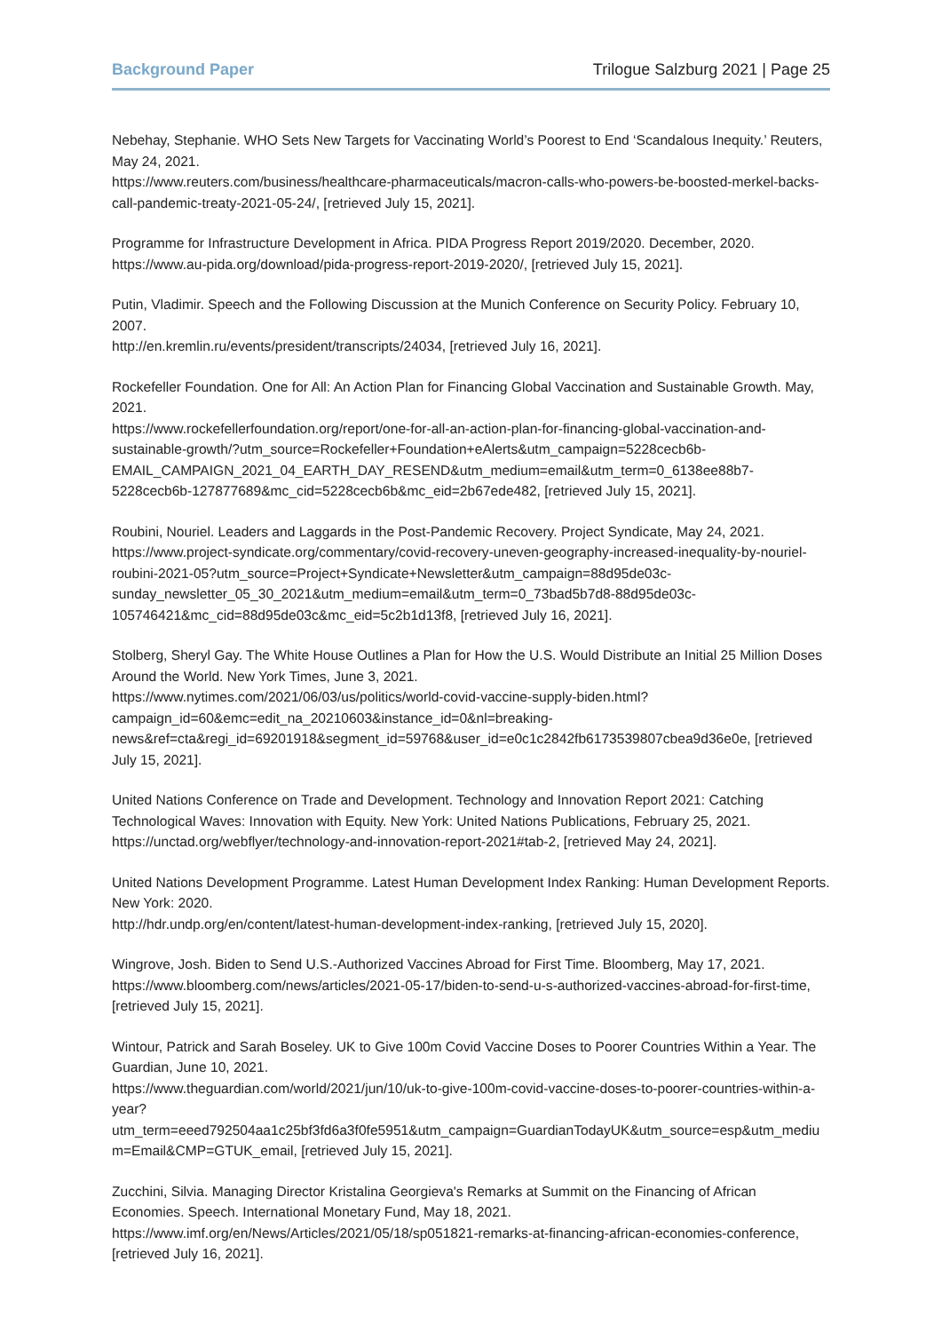Background Paper Trilogue Salzburg 2021 | Page 25
Nebehay, Stephanie. WHO Sets New Targets for Vaccinating World’s Poorest to End ‘Scandalous Inequity.’ Reuters, May 24, 2021.
https://www.reuters.com/business/healthcare-pharmaceuticals/macron-calls-who-powers-be-boosted-merkel-backs-call-pandemic-treaty-2021-05-24/, [retrieved July 15, 2021].
Programme for Infrastructure Development in Africa. PIDA Progress Report 2019/2020. December, 2020. https://www.au-pida.org/download/pida-progress-report-2019-2020/, [retrieved July 15, 2021].
Putin, Vladimir. Speech and the Following Discussion at the Munich Conference on Security Policy. February 10, 2007.
http://en.kremlin.ru/events/president/transcripts/24034, [retrieved July 16, 2021].
Rockefeller Foundation. One for All: An Action Plan for Financing Global Vaccination and Sustainable Growth. May, 2021.
https://www.rockefellerfoundation.org/report/one-for-all-an-action-plan-for-financing-global-vaccination-and-sustainable-growth/?utm_source=Rockefeller+Foundation+eAlerts&utm_campaign=5228cecb6b-EMAIL_CAMPAIGN_2021_04_EARTH_DAY_RESEND&utm_medium=email&utm_term=0_6138ee88b7-5228cecb6b-127877689&mc_cid=5228cecb6b&mc_eid=2b67ede482, [retrieved July 15, 2021].
Roubini, Nouriel. Leaders and Laggards in the Post-Pandemic Recovery. Project Syndicate, May 24, 2021. https://www.project-syndicate.org/commentary/covid-recovery-uneven-geography-increased-inequality-by-nouriel-roubini-2021-05?utm_source=Project+Syndicate+Newsletter&utm_campaign=88d95de03c-sunday_newsletter_05_30_2021&utm_medium=email&utm_term=0_73bad5b7d8-88d95de03c-105746421&mc_cid=88d95de03c&mc_eid=5c2b1d13f8, [retrieved July 16, 2021].
Stolberg, Sheryl Gay. The White House Outlines a Plan for How the U.S. Would Distribute an Initial 25 Million Doses Around the World. New York Times, June 3, 2021.
https://www.nytimes.com/2021/06/03/us/politics/world-covid-vaccine-supply-biden.html?campaign_id=60&emc=edit_na_20210603&instance_id=0&nl=breaking-news&ref=cta&regi_id=69201918&segment_id=59768&user_id=e0c1c2842fb6173539807cbea9d36e0e, [retrieved July 15, 2021].
United Nations Conference on Trade and Development. Technology and Innovation Report 2021: Catching Technological Waves: Innovation with Equity. New York: United Nations Publications, February 25, 2021. https://unctad.org/webflyer/technology-and-innovation-report-2021#tab-2, [retrieved May 24, 2021].
United Nations Development Programme. Latest Human Development Index Ranking: Human Development Reports. New York: 2020.
http://hdr.undp.org/en/content/latest-human-development-index-ranking, [retrieved July 15, 2020].
Wingrove, Josh. Biden to Send U.S.-Authorized Vaccines Abroad for First Time. Bloomberg, May 17, 2021. https://www.bloomberg.com/news/articles/2021-05-17/biden-to-send-u-s-authorized-vaccines-abroad-for-first-time, [retrieved July 15, 2021].
Wintour, Patrick and Sarah Boseley. UK to Give 100m Covid Vaccine Doses to Poorer Countries Within a Year. The Guardian, June 10, 2021.
https://www.theguardian.com/world/2021/jun/10/uk-to-give-100m-covid-vaccine-doses-to-poorer-countries-within-a-year?utm_term=eeed792504aa1c25bf3fd6a3f0fe5951&utm_campaign=GuardianTodayUK&utm_source=esp&utm_medium=Email&CMP=GTUK_email, [retrieved July 15, 2021].
Zucchini, Silvia. Managing Director Kristalina Georgieva's Remarks at Summit on the Financing of African Economies. Speech. International Monetary Fund, May 18, 2021.
https://www.imf.org/en/News/Articles/2021/05/18/sp051821-remarks-at-financing-african-economies-conference, [retrieved July 16, 2021].